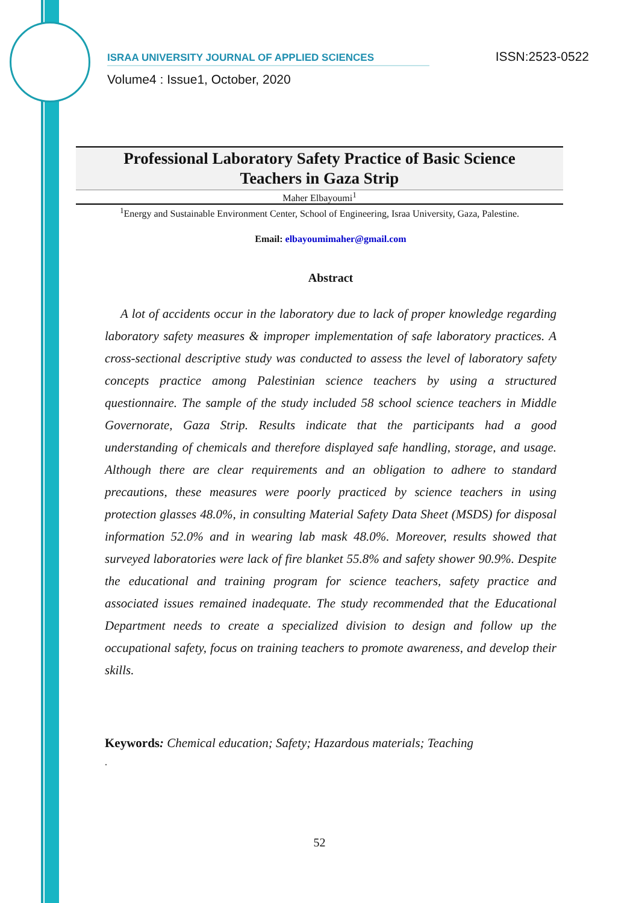ISRAA UNIVERSITY JOURNAL OF APPLIED SCIENCES ISSN:2523-0522
Volume4 : Issue1, October, 2020
Professional Laboratory Safety Practice of Basic Science
Teachers in Gaza Strip
Maher Elbayoumi<sup>1</sup>
<sup>1</sup> Energy and Sustainable Environment Center, School of Engineering, Israa University, Gaza, Palestine.
Email: elbayoumimaher@gmail.com
Abstract
A lot of accidents occur in the laboratory due to lack of proper knowledge regarding laboratory safety measures & improper implementation of safe laboratory practices. A cross-sectional descriptive study was conducted to assess the level of laboratory safety concepts practice among Palestinian science teachers by using a structured questionnaire. The sample of the study included 58 school science teachers in Middle Governorate, Gaza Strip. Results indicate that the participants had a good understanding of chemicals and therefore displayed safe handling, storage, and usage. Although there are clear requirements and an obligation to adhere to standard precautions, these measures were poorly practiced by science teachers in using protection glasses 48.0%, in consulting Material Safety Data Sheet (MSDS) for disposal information 52.0% and in wearing lab mask 48.0%. Moreover, results showed that surveyed laboratories were lack of fire blanket 55.8% and safety shower 90.9%. Despite the educational and training program for science teachers, safety practice and associated issues remained inadequate. The study recommended that the Educational Department needs to create a specialized division to design and follow up the occupational safety, focus on training teachers to promote awareness, and develop their skills.
Keywords: Chemical education; Safety; Hazardous materials; Teaching
.
52